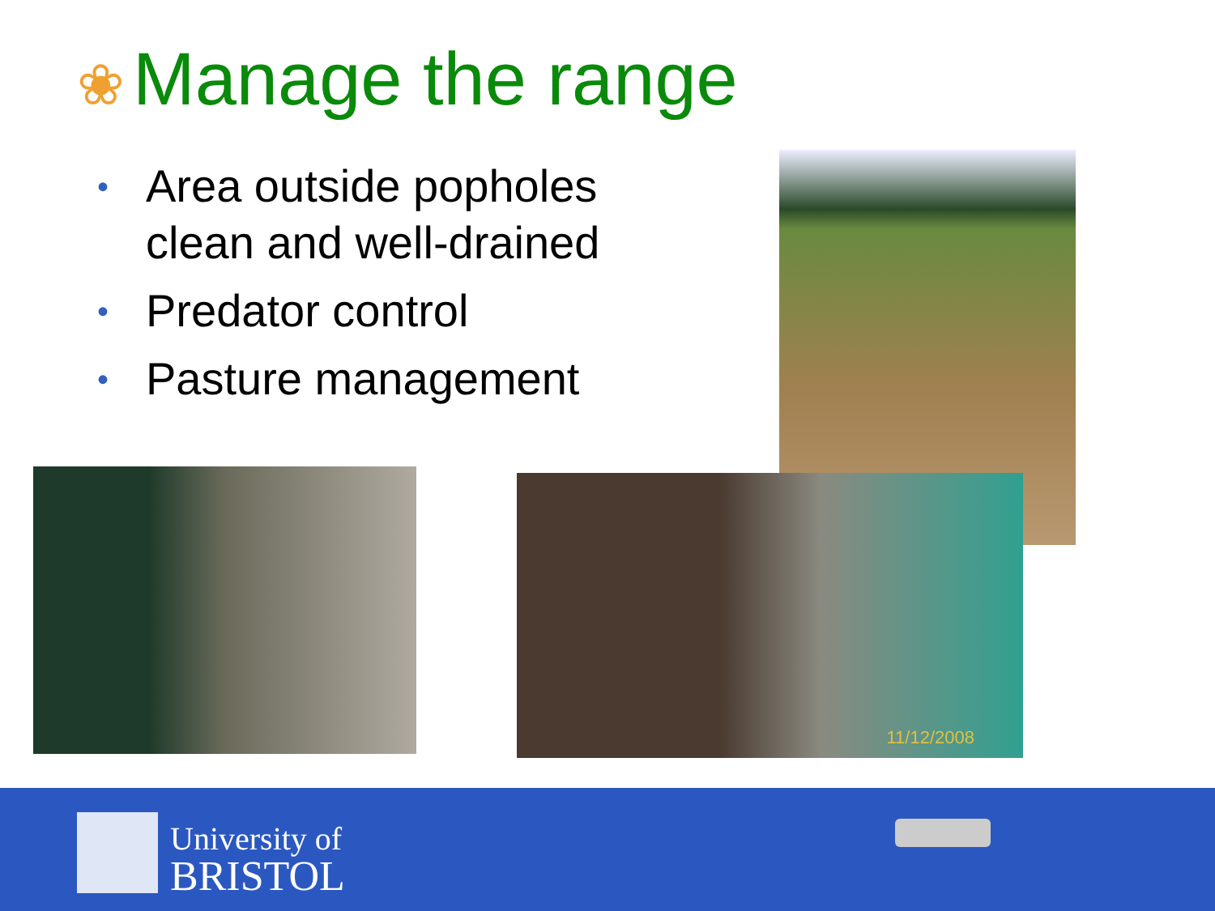❀ Manage the range
• Area outside popholes clean and well-drained
• Predator control
• Pasture management
11/12/2008
University of
BRISTOL